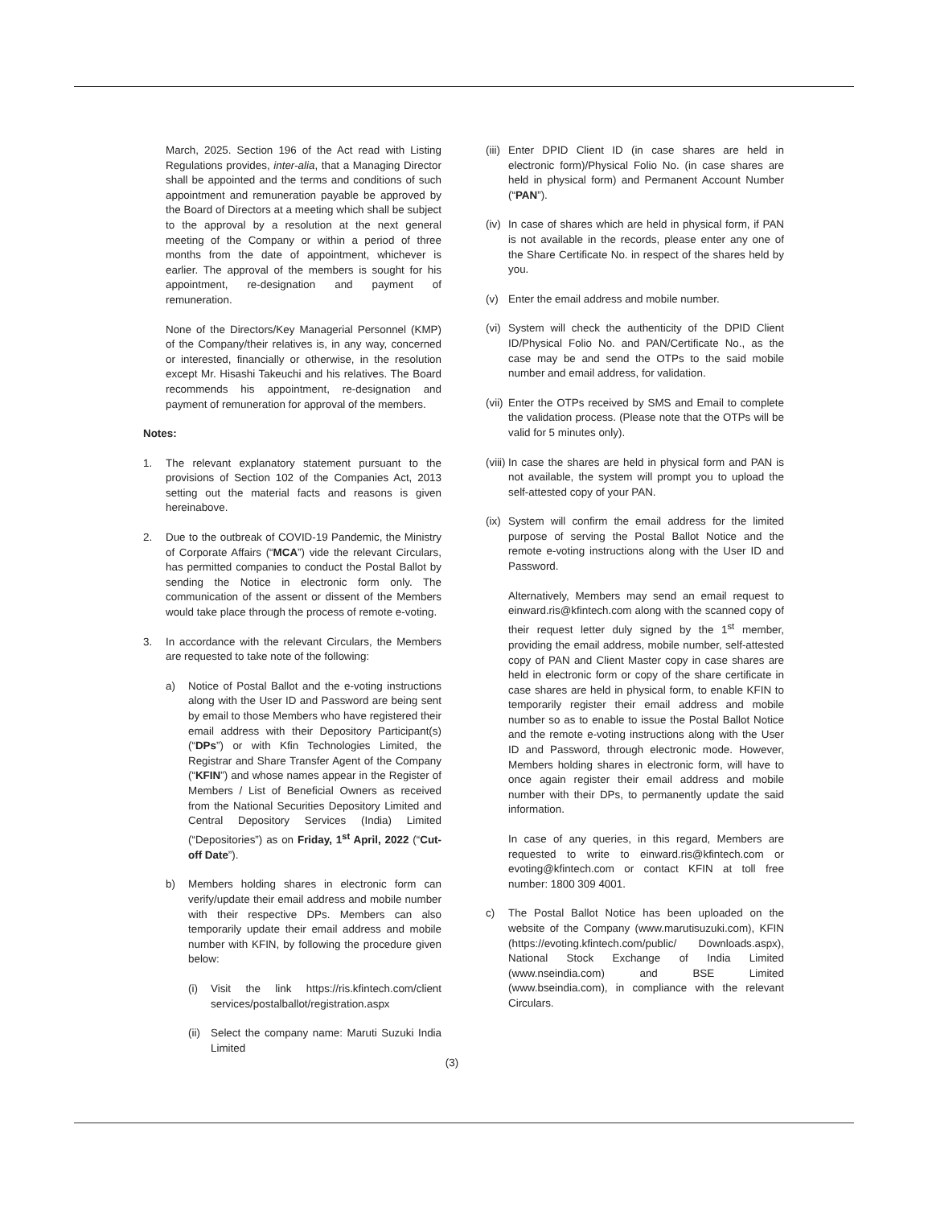March, 2025. Section 196 of the Act read with Listing Regulations provides, inter-alia, that a Managing Director shall be appointed and the terms and conditions of such appointment and remuneration payable be approved by the Board of Directors at a meeting which shall be subject to the approval by a resolution at the next general meeting of the Company or within a period of three months from the date of appointment, whichever is earlier. The approval of the members is sought for his appointment, re-designation and payment of remuneration.
None of the Directors/Key Managerial Personnel (KMP) of the Company/their relatives is, in any way, concerned or interested, financially or otherwise, in the resolution except Mr. Hisashi Takeuchi and his relatives. The Board recommends his appointment, re-designation and payment of remuneration for approval of the members.
Notes:
1. The relevant explanatory statement pursuant to the provisions of Section 102 of the Companies Act, 2013 setting out the material facts and reasons is given hereinabove.
2. Due to the outbreak of COVID-19 Pandemic, the Ministry of Corporate Affairs (“MCA”) vide the relevant Circulars, has permitted companies to conduct the Postal Ballot by sending the Notice in electronic form only. The communication of the assent or dissent of the Members would take place through the process of remote e-voting.
3. In accordance with the relevant Circulars, the Members are requested to take note of the following:
a) Notice of Postal Ballot and the e-voting instructions along with the User ID and Password are being sent by email to those Members who have registered their email address with their Depository Participant(s) (“DPs”) or with Kfin Technologies Limited, the Registrar and Share Transfer Agent of the Company (“KFIN”) and whose names appear in the Register of Members / List of Beneficial Owners as received from the National Securities Depository Limited and Central Depository Services (India) Limited (“Depositories”) as on Friday, 1<sup>st</sup> April, 2022 (“Cut-off Date”).
b) Members holding shares in electronic form can verify/update their email address and mobile number with their respective DPs. Members can also temporarily update their email address and mobile number with KFIN, by following the procedure given below:
(i) Visit the link https://ris.kfintech.com/client services/postalballot/registration.aspx
(ii) Select the company name: Maruti Suzuki India Limited
(iii) Enter DPID Client ID (in case shares are held in electronic form)/Physical Folio No. (in case shares are held in physical form) and Permanent Account Number (“PAN”).
(iv) In case of shares which are held in physical form, if PAN is not available in the records, please enter any one of the Share Certificate No. in respect of the shares held by you.
(v) Enter the email address and mobile number.
(vi) System will check the authenticity of the DPID Client ID/Physical Folio No. and PAN/Certificate No., as the case may be and send the OTPs to the said mobile number and email address, for validation.
(vii) Enter the OTPs received by SMS and Email to complete the validation process. (Please note that the OTPs will be valid for 5 minutes only).
(viii) In case the shares are held in physical form and PAN is not available, the system will prompt you to upload the self-attested copy of your PAN.
(ix) System will confirm the email address for the limited purpose of serving the Postal Ballot Notice and the remote e-voting instructions along with the User ID and Password.
Alternatively, Members may send an email request to einward.ris@kfintech.com along with the scanned copy of their request letter duly signed by the 1<sup>st</sup> member, providing the email address, mobile number, self-attested copy of PAN and Client Master copy in case shares are held in electronic form or copy of the share certificate in case shares are held in physical form, to enable KFIN to temporarily register their email address and mobile number so as to enable to issue the Postal Ballot Notice and the remote e-voting instructions along with the User ID and Password, through electronic mode. However, Members holding shares in electronic form, will have to once again register their email address and mobile number with their DPs, to permanently update the said information.
In case of any queries, in this regard, Members are requested to write to einward.ris@kfintech.com or evoting@kfintech.com or contact KFIN at toll free number: 1800 309 4001.
c) The Postal Ballot Notice has been uploaded on the website of the Company (www.marutisuzuki.com), KFIN (https://evoting.kfintech.com/public/ Downloads.aspx), National Stock Exchange of India Limited (www.nseindia.com) and BSE Limited (www.bseindia.com), in compliance with the relevant Circulars.
(3)